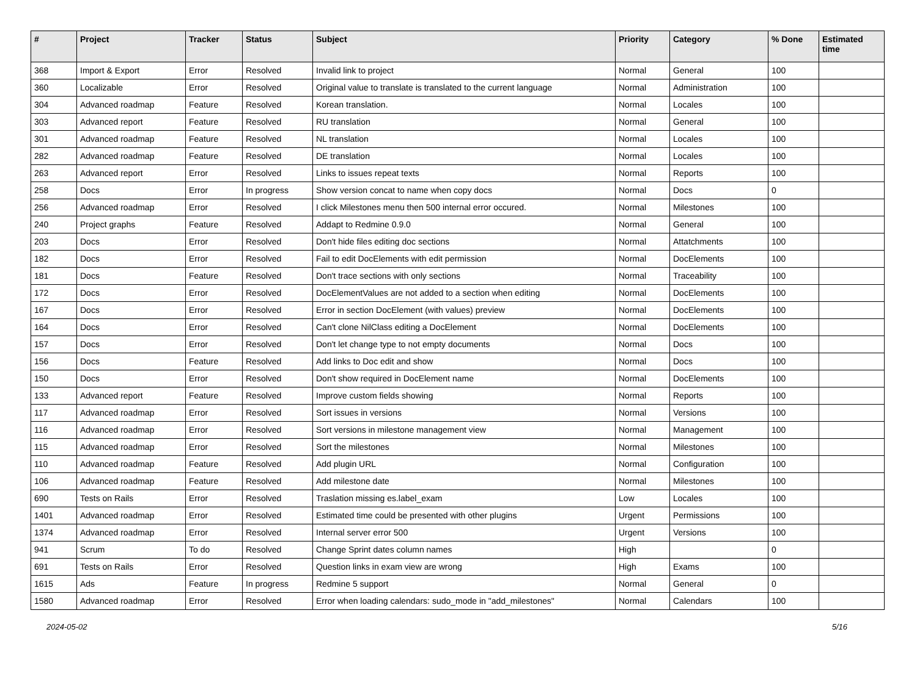| # | Project | Tracker | Status | Subject | Priority | Category | % Done | Estimated time |
| --- | --- | --- | --- | --- | --- | --- | --- | --- |
| 368 | Import & Export | Error | Resolved | Invalid link to project | Normal | General | 100 | |
| 360 | Localizable | Error | Resolved | Original value to translate is translated to the current language | Normal | Administration | 100 | |
| 304 | Advanced roadmap | Feature | Resolved | Korean translation. | Normal | Locales | 100 | |
| 303 | Advanced report | Feature | Resolved | RU translation | Normal | General | 100 | |
| 301 | Advanced roadmap | Feature | Resolved | NL translation | Normal | Locales | 100 | |
| 282 | Advanced roadmap | Feature | Resolved | DE translation | Normal | Locales | 100 | |
| 263 | Advanced report | Error | Resolved | Links to issues repeat texts | Normal | Reports | 100 | |
| 258 | Docs | Error | In progress | Show version concat to name when copy docs | Normal | Docs | 0 | |
| 256 | Advanced roadmap | Error | Resolved | I click Milestones menu then 500 internal error occured. | Normal | Milestones | 100 | |
| 240 | Project graphs | Feature | Resolved | Addapt to Redmine 0.9.0 | Normal | General | 100 | |
| 203 | Docs | Error | Resolved | Don't hide files editing doc sections | Normal | Attatchments | 100 | |
| 182 | Docs | Error | Resolved | Fail to edit DocElements with edit permission | Normal | DocElements | 100 | |
| 181 | Docs | Feature | Resolved | Don't trace sections with only sections | Normal | Traceability | 100 | |
| 172 | Docs | Error | Resolved | DocElementValues are not added to a section when editing | Normal | DocElements | 100 | |
| 167 | Docs | Error | Resolved | Error in section DocElement (with values) preview | Normal | DocElements | 100 | |
| 164 | Docs | Error | Resolved | Can't clone NilClass editing a DocElement | Normal | DocElements | 100 | |
| 157 | Docs | Error | Resolved | Don't let change type to not empty documents | Normal | Docs | 100 | |
| 156 | Docs | Feature | Resolved | Add links to Doc edit and show | Normal | Docs | 100 | |
| 150 | Docs | Error | Resolved | Don't show required in DocElement name | Normal | DocElements | 100 | |
| 133 | Advanced report | Feature | Resolved | Improve custom fields showing | Normal | Reports | 100 | |
| 117 | Advanced roadmap | Error | Resolved | Sort issues in versions | Normal | Versions | 100 | |
| 116 | Advanced roadmap | Error | Resolved | Sort versions in milestone management view | Normal | Management | 100 | |
| 115 | Advanced roadmap | Error | Resolved | Sort the milestones | Normal | Milestones | 100 | |
| 110 | Advanced roadmap | Feature | Resolved | Add plugin URL | Normal | Configuration | 100 | |
| 106 | Advanced roadmap | Feature | Resolved | Add milestone date | Normal | Milestones | 100 | |
| 690 | Tests on Rails | Error | Resolved | Traslation missing es.label_exam | Low | Locales | 100 | |
| 1401 | Advanced roadmap | Error | Resolved | Estimated time could be presented with other plugins | Urgent | Permissions | 100 | |
| 1374 | Advanced roadmap | Error | Resolved | Internal server error 500 | Urgent | Versions | 100 | |
| 941 | Scrum | To do | Resolved | Change Sprint dates column names | High | | 0 | |
| 691 | Tests on Rails | Error | Resolved | Question links in exam view are wrong | High | Exams | 100 | |
| 1615 | Ads | Feature | In progress | Redmine 5 support | Normal | General | 0 | |
| 1580 | Advanced roadmap | Error | Resolved | Error when loading calendars: sudo_mode in "add_milestones" | Normal | Calendars | 100 | |
2024-05-02 5/16